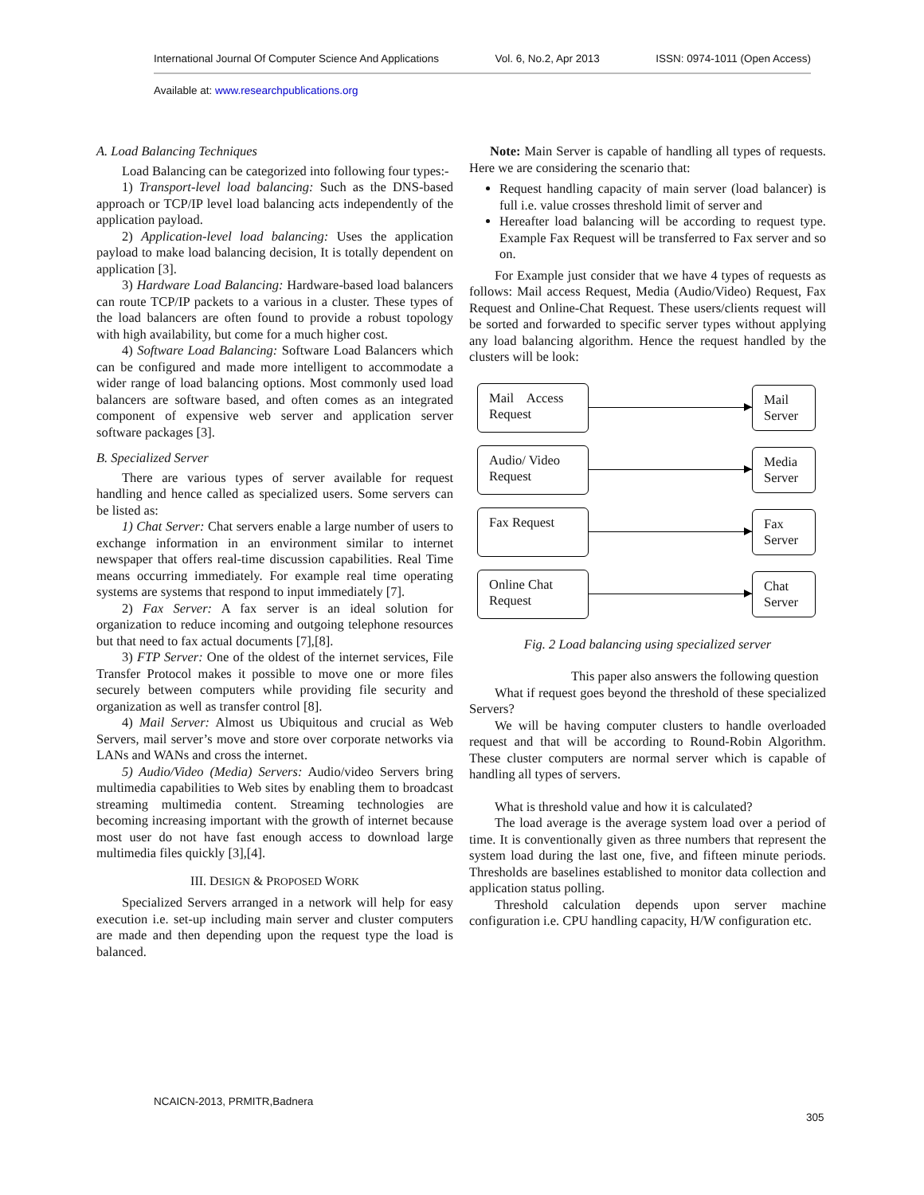International Journal Of Computer Science And Applications Vol. 6, No.2, Apr 2013 ISSN: 0974-1011 (Open Access)
Available at: www.researchpublications.org
A. Load Balancing Techniques
Load Balancing can be categorized into following four types:-
1) Transport-level load balancing: Such as the DNS-based approach or TCP/IP level load balancing acts independently of the application payload.
2) Application-level load balancing: Uses the application payload to make load balancing decision, It is totally dependent on application [3].
3) Hardware Load Balancing: Hardware-based load balancers can route TCP/IP packets to a various in a cluster. These types of the load balancers are often found to provide a robust topology with high availability, but come for a much higher cost.
4) Software Load Balancing: Software Load Balancers which can be configured and made more intelligent to accommodate a wider range of load balancing options. Most commonly used load balancers are software based, and often comes as an integrated component of expensive web server and application server software packages [3].
B. Specialized Server
There are various types of server available for request handling and hence called as specialized users. Some servers can be listed as:
1) Chat Server: Chat servers enable a large number of users to exchange information in an environment similar to internet newspaper that offers real-time discussion capabilities. Real Time means occurring immediately. For example real time operating systems are systems that respond to input immediately [7].
2) Fax Server: A fax server is an ideal solution for organization to reduce incoming and outgoing telephone resources but that need to fax actual documents [7],[8].
3) FTP Server: One of the oldest of the internet services, File Transfer Protocol makes it possible to move one or more files securely between computers while providing file security and organization as well as transfer control [8].
4) Mail Server: Almost us Ubiquitous and crucial as Web Servers, mail server’s move and store over corporate networks via LANs and WANs and cross the internet.
5) Audio/Video (Media) Servers: Audio/video Servers bring multimedia capabilities to Web sites by enabling them to broadcast streaming multimedia content. Streaming technologies are becoming increasing important with the growth of internet because most user do not have fast enough access to download large multimedia files quickly [3],[4].
III. DESIGN & PROPOSED WORK
Specialized Servers arranged in a network will help for easy execution i.e. set-up including main server and cluster computers are made and then depending upon the request type the load is balanced.
Note: Main Server is capable of handling all types of requests. Here we are considering the scenario that:
Request handling capacity of main server (load balancer) is full i.e. value crosses threshold limit of server and
Hereafter load balancing will be according to request type. Example Fax Request will be transferred to Fax server and so on.
For Example just consider that we have 4 types of requests as follows: Mail access Request, Media (Audio/Video) Request, Fax Request and Online-Chat Request. These users/clients request will be sorted and forwarded to specific server types without applying any load balancing algorithm. Hence the request handled by the clusters will be look:
Mail Access Request
Mail Server
Audio/ Video Request
Media Server
Fax Request
Fax Server
Online Chat Request
Chat Server
Fig. 2 Load balancing using specialized server
This paper also answers the following question
What if request goes beyond the threshold of these specialized Servers?
We will be having computer clusters to handle overloaded request and that will be according to Round-Robin Algorithm. These cluster computers are normal server which is capable of handling all types of servers.
What is threshold value and how it is calculated?
The load average is the average system load over a period of time. It is conventionally given as three numbers that represent the system load during the last one, five, and fifteen minute periods. Thresholds are baselines established to monitor data collection and application status polling.
Threshold calculation depends upon server machine configuration i.e. CPU handling capacity, H/W configuration etc.
NCAICN-2013, PRMITR,Badnera
305